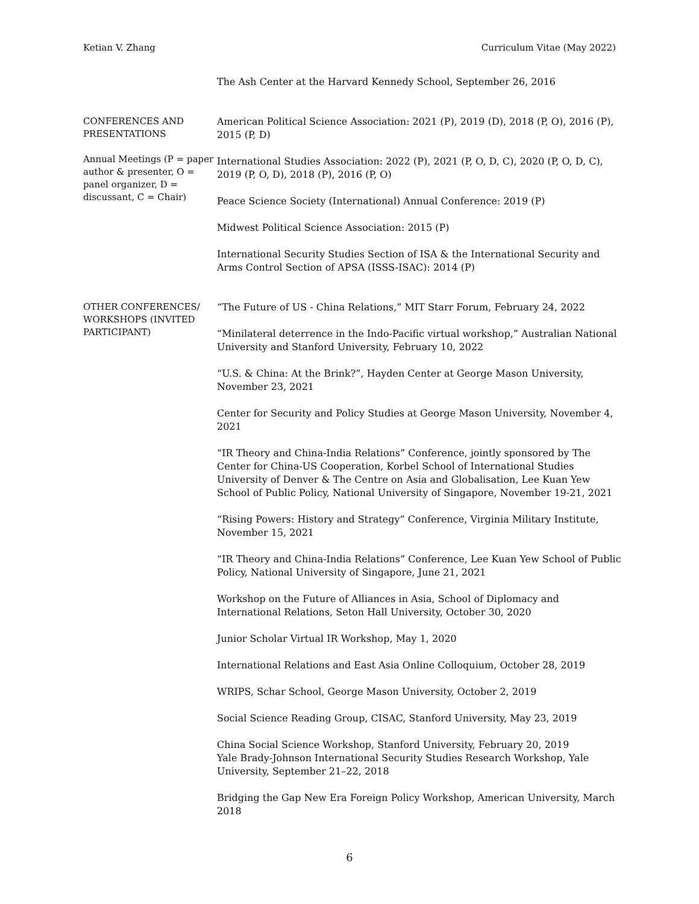Ketian V. Zhang Curriculum Vitae (May 2022)
The Ash Center at the Harvard Kennedy School, September 26, 2016
CONFERENCES AND PRESENTATIONS
Annual Meetings (P = paper author & presenter, O = panel organizer, D = discussant, C = Chair)
American Political Science Association: 2021 (P), 2019 (D), 2018 (P, O), 2016 (P), 2015 (P, D)
International Studies Association: 2022 (P), 2021 (P, O, D, C), 2020 (P, O, D, C), 2019 (P, O, D), 2018 (P), 2016 (P, O)
Peace Science Society (International) Annual Conference: 2019 (P)
Midwest Political Science Association: 2015 (P)
International Security Studies Section of ISA & the International Security and Arms Control Section of APSA (ISSS-ISAC): 2014 (P)
OTHER CONFERENCES/ WORKSHOPS (INVITED PARTICIPANT)
“The Future of US - China Relations,” MIT Starr Forum, February 24, 2022
“Minilateral deterrence in the Indo-Pacific virtual workshop,” Australian National University and Stanford University, February 10, 2022
“U.S. & China: At the Brink?”, Hayden Center at George Mason University, November 23, 2021
Center for Security and Policy Studies at George Mason University, November 4, 2021
“IR Theory and China-India Relations” Conference, jointly sponsored by The Center for China-US Cooperation, Korbel School of International Studies
University of Denver & The Centre on Asia and Globalisation, Lee Kuan Yew School of Public Policy, National University of Singapore, November 19-21, 2021
“Rising Powers: History and Strategy” Conference, Virginia Military Institute, November 15, 2021
“IR Theory and China-India Relations” Conference, Lee Kuan Yew School of Public Policy, National University of Singapore, June 21, 2021
Workshop on the Future of Alliances in Asia, School of Diplomacy and International Relations, Seton Hall University, October 30, 2020
Junior Scholar Virtual IR Workshop, May 1, 2020
International Relations and East Asia Online Colloquium, October 28, 2019
WRIPS, Schar School, George Mason University, October 2, 2019
Social Science Reading Group, CISAC, Stanford University, May 23, 2019
China Social Science Workshop, Stanford University, February 20, 2019
Yale Brady-Johnson International Security Studies Research Workshop, Yale University, September 21–22, 2018
Bridging the Gap New Era Foreign Policy Workshop, American University, March 2018
6